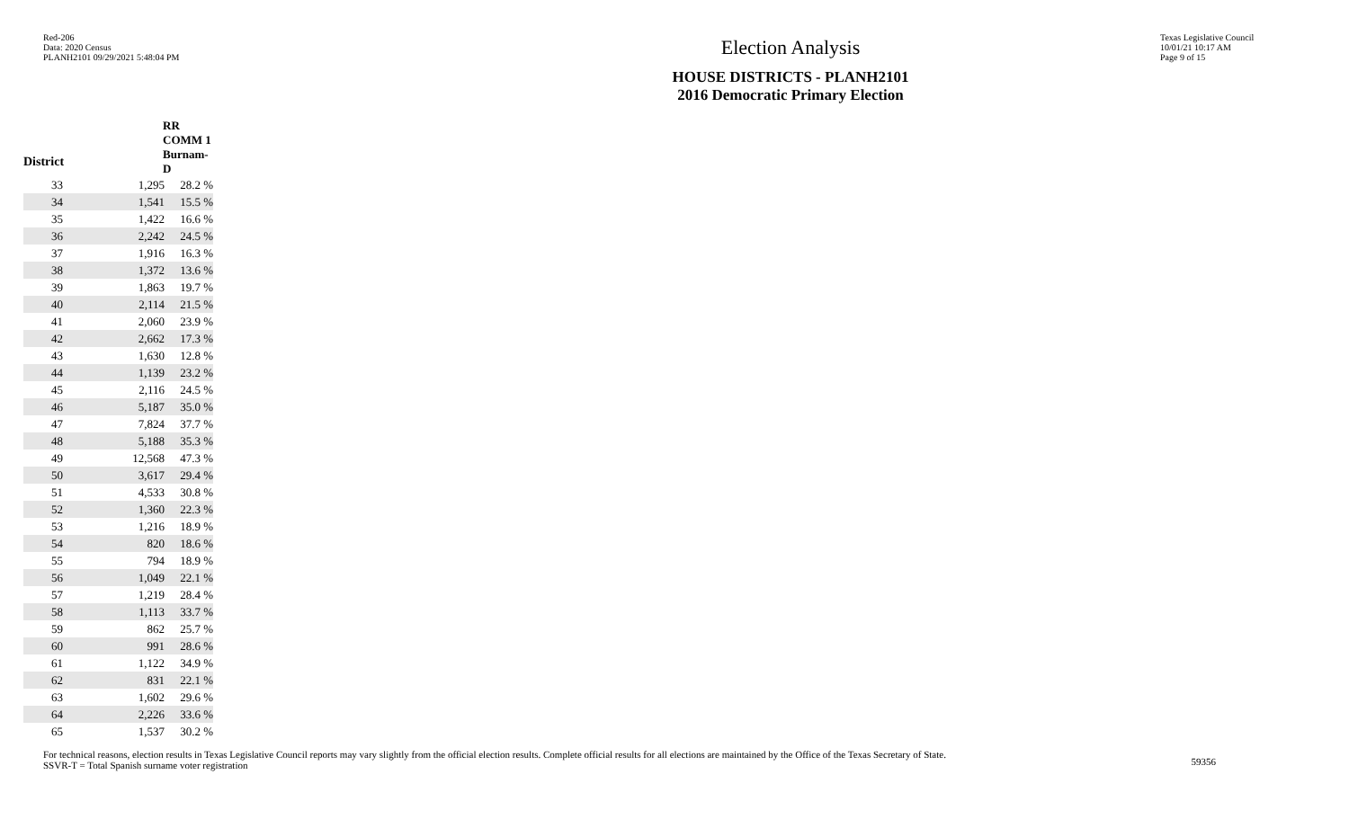Red-206
Data: 2020 Census
PLANH2101 09/29/2021 5:48:04 PM
Election Analysis
HOUSE DISTRICTS - PLANH2101
2016 Democratic Primary Election
Texas Legislative Council
10/01/21 10:17 AM
Page 9 of 15
| | RR COMM 1 | |
| --- | --- | --- |
| District | Burnam-D | |
| 33 | 1,295 | 28.2 % |
| 34 | 1,541 | 15.5 % |
| 35 | 1,422 | 16.6 % |
| 36 | 2,242 | 24.5 % |
| 37 | 1,916 | 16.3 % |
| 38 | 1,372 | 13.6 % |
| 39 | 1,863 | 19.7 % |
| 40 | 2,114 | 21.5 % |
| 41 | 2,060 | 23.9 % |
| 42 | 2,662 | 17.3 % |
| 43 | 1,630 | 12.8 % |
| 44 | 1,139 | 23.2 % |
| 45 | 2,116 | 24.5 % |
| 46 | 5,187 | 35.0 % |
| 47 | 7,824 | 37.7 % |
| 48 | 5,188 | 35.3 % |
| 49 | 12,568 | 47.3 % |
| 50 | 3,617 | 29.4 % |
| 51 | 4,533 | 30.8 % |
| 52 | 1,360 | 22.3 % |
| 53 | 1,216 | 18.9 % |
| 54 | 820 | 18.6 % |
| 55 | 794 | 18.9 % |
| 56 | 1,049 | 22.1 % |
| 57 | 1,219 | 28.4 % |
| 58 | 1,113 | 33.7 % |
| 59 | 862 | 25.7 % |
| 60 | 991 | 28.6 % |
| 61 | 1,122 | 34.9 % |
| 62 | 831 | 22.1 % |
| 63 | 1,602 | 29.6 % |
| 64 | 2,226 | 33.6 % |
| 65 | 1,537 | 30.2 % |
For technical reasons, election results in Texas Legislative Council reports may vary slightly from the official election results. Complete official results for all elections are maintained by the Office of the Texas Secretary of State.
SSVR-T = Total Spanish surname voter registration
59356